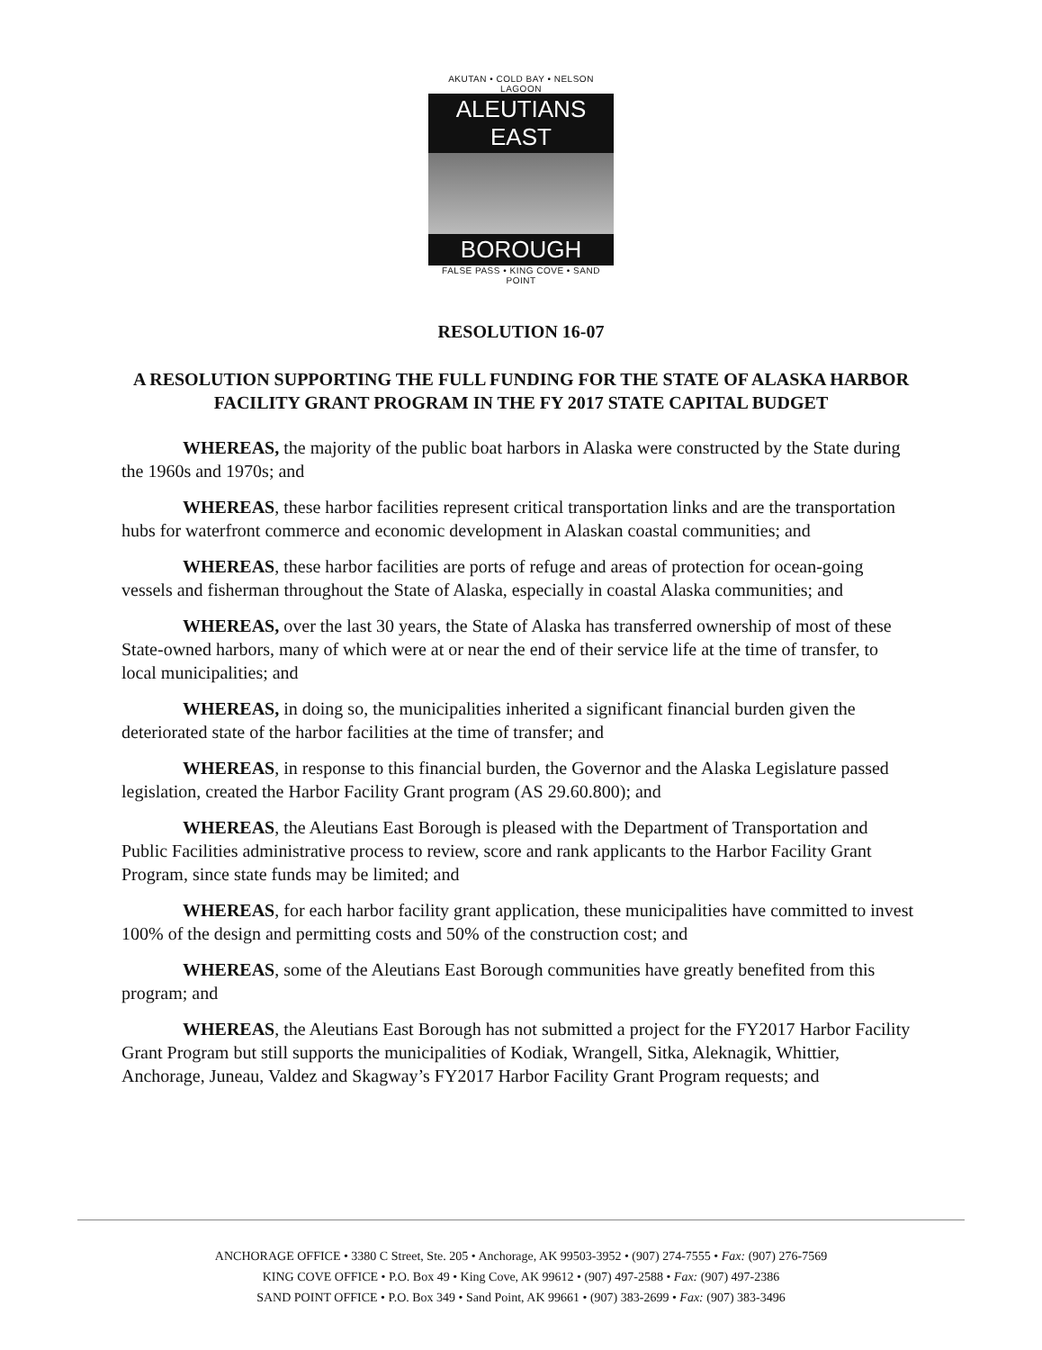AKUTAN • COLD BAY • NELSON LAGOON
ALEUTIANS EAST
BOROUGH
FALSE PASS • KING COVE • SAND POINT
RESOLUTION 16-07
A RESOLUTION SUPPORTING THE FULL FUNDING FOR THE STATE OF ALASKA HARBOR FACILITY GRANT PROGRAM IN THE FY 2017 STATE CAPITAL BUDGET
WHEREAS, the majority of the public boat harbors in Alaska were constructed by the State during the 1960s and 1970s; and
WHEREAS, these harbor facilities represent critical transportation links and are the transportation hubs for waterfront commerce and economic development in Alaskan coastal communities; and
WHEREAS, these harbor facilities are ports of refuge and areas of protection for ocean-going vessels and fisherman throughout the State of Alaska, especially in coastal Alaska communities; and
WHEREAS, over the last 30 years, the State of Alaska has transferred ownership of most of these State-owned harbors, many of which were at or near the end of their service life at the time of transfer, to local municipalities; and
WHEREAS, in doing so, the municipalities inherited a significant financial burden given the deteriorated state of the harbor facilities at the time of transfer; and
WHEREAS, in response to this financial burden, the Governor and the Alaska Legislature passed legislation, created the Harbor Facility Grant program (AS 29.60.800); and
WHEREAS, the Aleutians East Borough is pleased with the Department of Transportation and Public Facilities administrative process to review, score and rank applicants to the Harbor Facility Grant Program, since state funds may be limited; and
WHEREAS, for each harbor facility grant application, these municipalities have committed to invest 100% of the design and permitting costs and 50% of the construction cost; and
WHEREAS, some of the Aleutians East Borough communities have greatly benefited from this program; and
WHEREAS, the Aleutians East Borough has not submitted a project for the FY2017 Harbor Facility Grant Program but still supports the municipalities of Kodiak, Wrangell, Sitka, Aleknagik, Whittier, Anchorage, Juneau, Valdez and Skagway’s FY2017 Harbor Facility Grant Program requests; and
ANCHORAGE OFFICE • 3380 C Street, Ste. 205 • Anchorage, AK 99503-3952 • (907) 274-7555 • Fax: (907) 276-7569
KING COVE OFFICE • P.O. Box 49 • King Cove, AK 99612 • (907) 497-2588 • Fax: (907) 497-2386
SAND POINT OFFICE • P.O. Box 349 • Sand Point, AK 99661 • (907) 383-2699 • Fax: (907) 383-3496